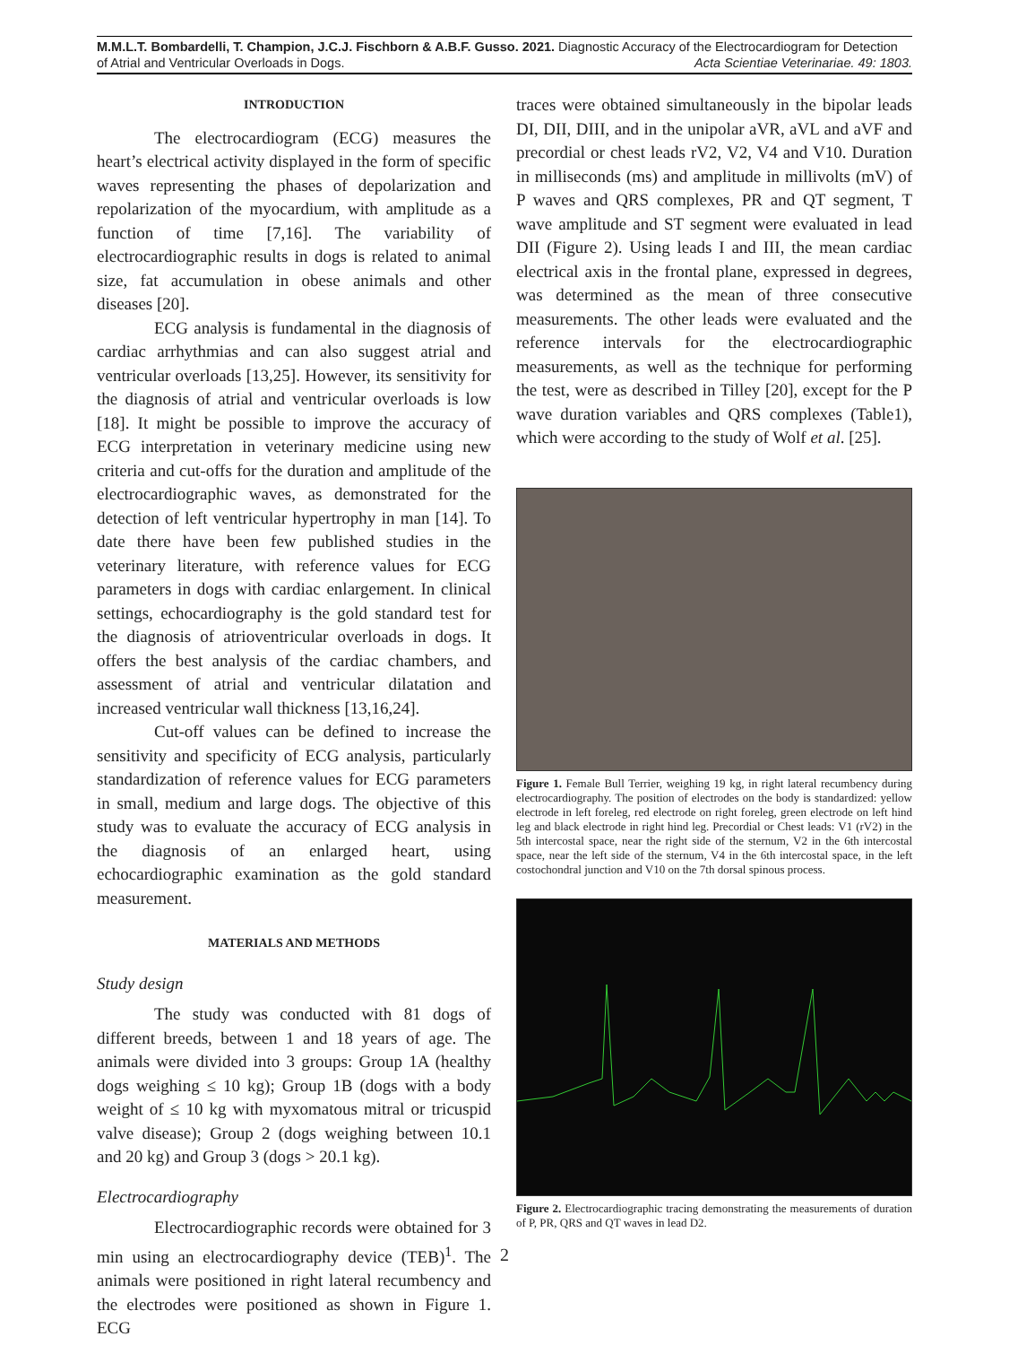M.M.L.T. Bombardelli, T. Champion, J.C.J. Fischborn & A.B.F. Gusso. 2021. Diagnostic Accuracy of the Electrocardiogram for Detection
of Atrial and Ventricular Overloads in Dogs. Acta Scientiae Veterinariae. 49: 1803.
INTRODUCTION
The electrocardiogram (ECG) measures the heart’s electrical activity displayed in the form of specific waves representing the phases of depolarization and repolarization of the myocardium, with amplitude as a function of time [7,16]. The variability of electrocardiographic results in dogs is related to animal size, fat accumulation in obese animals and other diseases [20].
ECG analysis is fundamental in the diagnosis of cardiac arrhythmias and can also suggest atrial and ventricular overloads [13,25]. However, its sensitivity for the diagnosis of atrial and ventricular overloads is low [18]. It might be possible to improve the accuracy of ECG interpretation in veterinary medicine using new criteria and cut-offs for the duration and amplitude of the electrocardiographic waves, as demonstrated for the detection of left ventricular hypertrophy in man [14]. To date there have been few published studies in the veterinary literature, with reference values for ECG parameters in dogs with cardiac enlargement. In clinical settings, echocardiography is the gold standard test for the diagnosis of atrioventricular overloads in dogs. It offers the best analysis of the cardiac chambers, and assessment of atrial and ventricular dilatation and increased ventricular wall thickness [13,16,24].
Cut-off values can be defined to increase the sensitivity and specificity of ECG analysis, particularly standardization of reference values for ECG parameters in small, medium and large dogs. The objective of this study was to evaluate the accuracy of ECG analysis in the diagnosis of an enlarged heart, using echocardiographic examination as the gold standard measurement.
MATERIALS AND METHODS
Study design
The study was conducted with 81 dogs of different breeds, between 1 and 18 years of age. The animals were divided into 3 groups: Group 1A (healthy dogs weighing ≤ 10 kg); Group 1B (dogs with a body weight of ≤ 10 kg with myxomatous mitral or tricuspid valve disease); Group 2 (dogs weighing between 10.1 and 20 kg) and Group 3 (dogs > 20.1 kg).
Electrocardiography
Electrocardiographic records were obtained for 3 min using an electrocardiography device (TEB)<sup>1</sup>. The animals were positioned in right lateral recumbency and the electrodes were positioned as shown in Figure 1. ECG
traces were obtained simultaneously in the bipolar leads DI, DII, DIII, and in the unipolar aVR, aVL and aVF and precordial or chest leads rV2, V2, V4 and V10. Duration in milliseconds (ms) and amplitude in millivolts (mV) of P waves and QRS complexes, PR and QT segment, T wave amplitude and ST segment were evaluated in lead DII (Figure 2). Using leads I and III, the mean cardiac electrical axis in the frontal plane, expressed in degrees, was determined as the mean of three consecutive measurements. The other leads were evaluated and the reference intervals for the electrocardiographic measurements, as well as the technique for performing the test, were as described in Tilley [20], except for the P wave duration variables and QRS complexes (Table1), which were according to the study of Wolf et al. [25].
Figure 1. Female Bull Terrier, weighing 19 kg, in right lateral recumbency during electrocardiography. The position of electrodes on the body is standardized: yellow electrode in left foreleg, red electrode on right foreleg, green electrode on left hind leg and black electrode in right hind leg. Precordial or Chest leads: V1 (rV2) in the 5th intercostal space, near the right side of the sternum, V2 in the 6th intercostal space, near the left side of the sternum, V4 in the 6th intercostal space, in the left costochondral junction and V10 on the 7th dorsal spinous process.
Figure 2. Electrocardiographic tracing demonstrating the measurements of duration of P, PR, QRS and QT waves in lead D2.
2